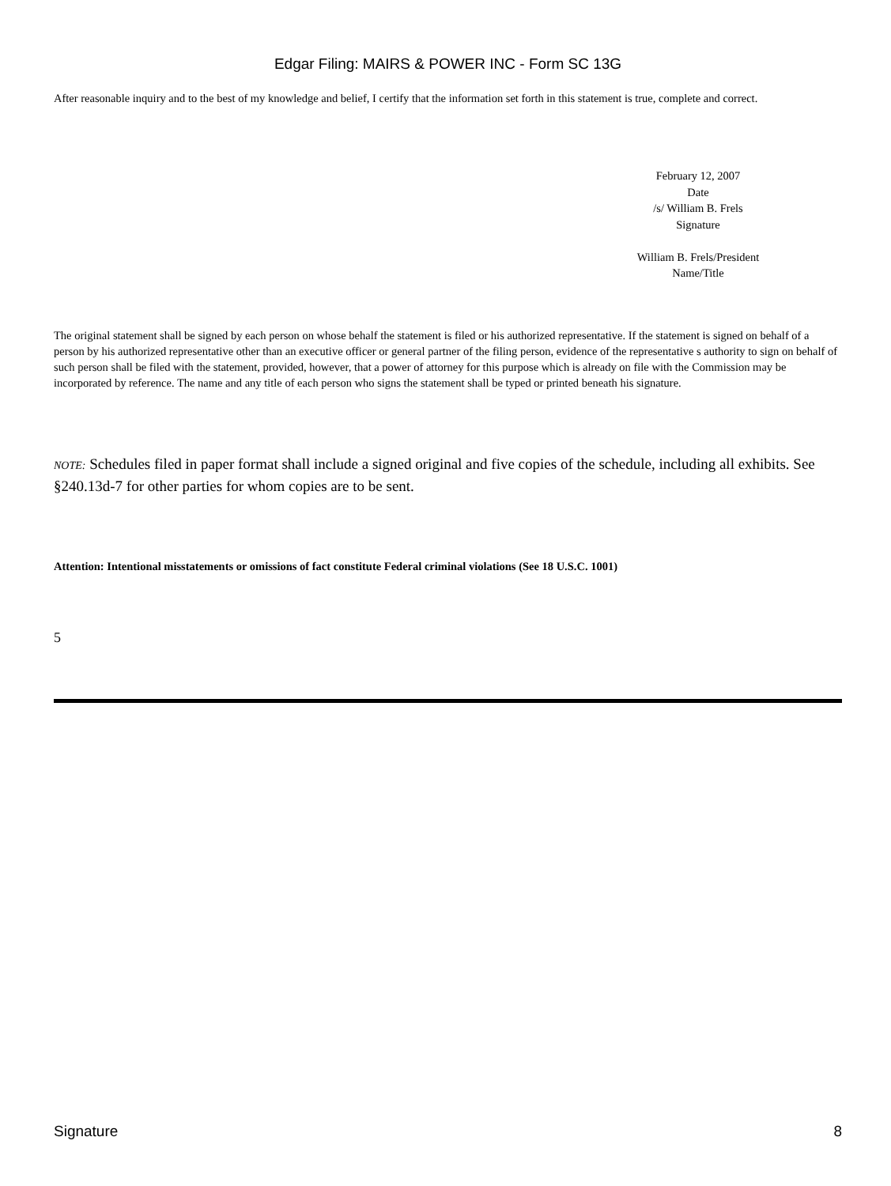Edgar Filing: MAIRS & POWER INC - Form SC 13G
After reasonable inquiry and to the best of my knowledge and belief, I certify that the information set forth in this statement is true, complete and correct.
February 12, 2007
Date
/s/ William B. Frels
Signature
William B. Frels/President
Name/Title
The original statement shall be signed by each person on whose behalf the statement is filed or his authorized representative. If the statement is signed on behalf of a person by his authorized representative other than an executive officer or general partner of the filing person, evidence of the representative s authority to sign on behalf of such person shall be filed with the statement, provided, however, that a power of attorney for this purpose which is already on file with the Commission may be incorporated by reference. The name and any title of each person who signs the statement shall be typed or printed beneath his signature.
NOTE: Schedules filed in paper format shall include a signed original and five copies of the schedule, including all exhibits. See §240.13d-7 for other parties for whom copies are to be sent.
Attention: Intentional misstatements or omissions of fact constitute Federal criminal violations (See 18 U.S.C. 1001)
5
Signature 8